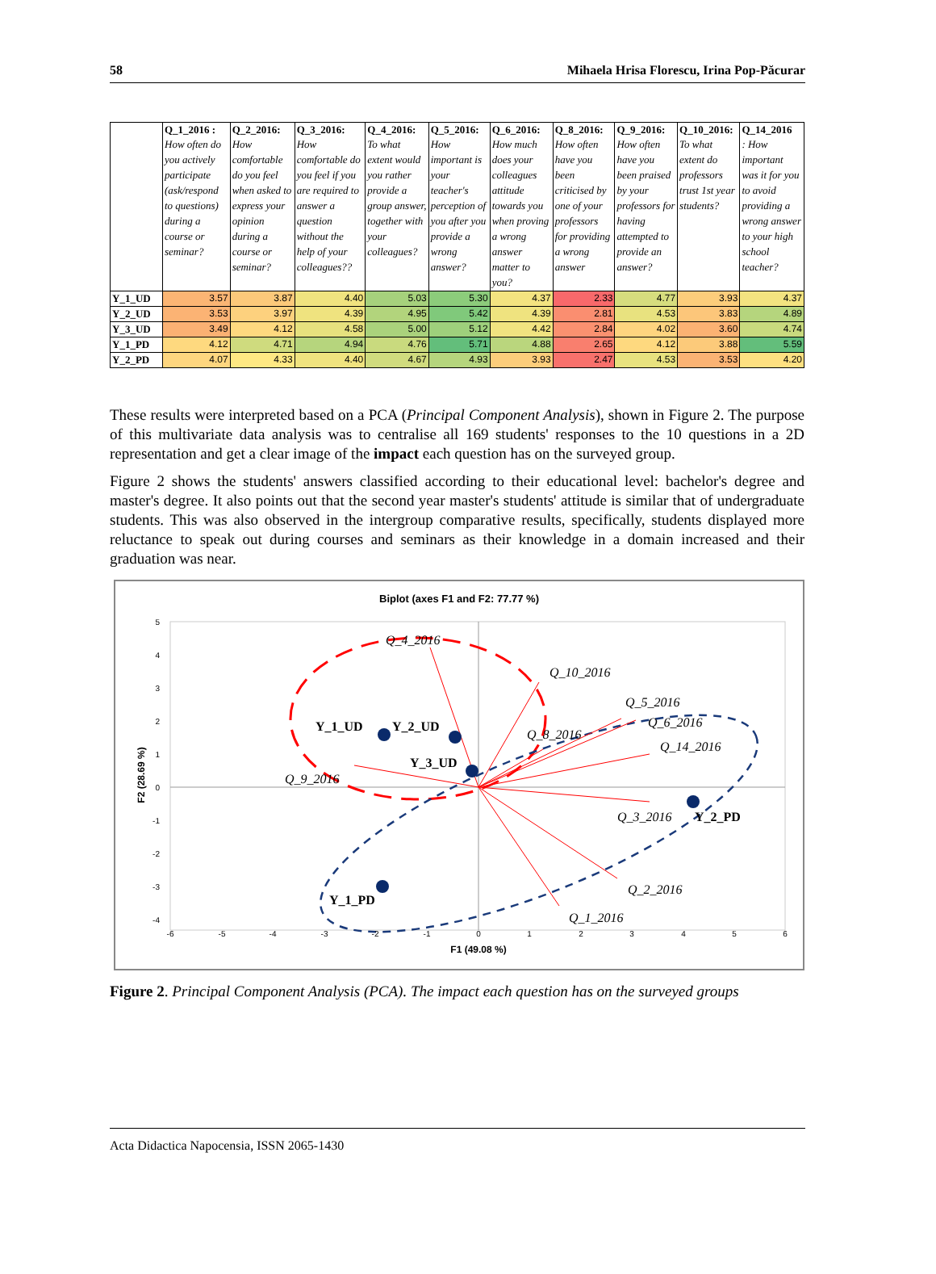58 Mihaela Hrisa Florescu, Irina Pop-Păcurar
| | Q_1_2016 : How often do you actively participate (ask/respond to questions) during a course or seminar? | Q_2_2016: How comfortable do you feel when asked to express your opinion during a course or seminar? | Q_3_2016: How comfortable do you feel if you are required to answer a question without the help of your colleagues?? | Q_4_2016: To what extent would you rather provide a group answer, together with your colleagues? | Q_5_2016: How important is your teacher's perception of you after you provide a wrong answer? | Q_6_2016: How much does your colleagues attitude towards you when proving a wrong answer matter to you? | Q_8_2016: How often have you been criticised by one of your professors for providing a wrong answer | Q_9_2016: How often have you been praised by your professors for having attempted to provide an answer? | Q_10_2016: To what extent do professors trust 1st year students? | Q_14_2016 : How important was it for you to avoid providing a wrong answer to your high school teacher? |
| --- | --- | --- | --- | --- | --- | --- | --- | --- | --- | --- |
| Y_1_UD | 3.57 | 3.87 | 4.40 | 5.03 | 5.30 | 4.37 | 2.33 | 4.77 | 3.93 | 4.37 |
| Y_2_UD | 3.53 | 3.97 | 4.39 | 4.95 | 5.42 | 4.39 | 2.81 | 4.53 | 3.83 | 4.89 |
| Y_3_UD | 3.49 | 4.12 | 4.58 | 5.00 | 5.12 | 4.42 | 2.84 | 4.02 | 3.60 | 4.74 |
| Y_1_PD | 4.12 | 4.71 | 4.94 | 4.76 | 5.71 | 4.88 | 2.65 | 4.12 | 3.88 | 5.59 |
| Y_2_PD | 4.07 | 4.33 | 4.40 | 4.67 | 4.93 | 3.93 | 2.47 | 4.53 | 3.53 | 4.20 |
These results were interpreted based on a PCA (Principal Component Analysis), shown in Figure 2. The purpose of this multivariate data analysis was to centralise all 169 students' responses to the 10 questions in a 2D representation and get a clear image of the impact each question has on the surveyed group.
Figure 2 shows the students' answers classified according to their educational level: bachelor's degree and master's degree. It also points out that the second year master's students' attitude is similar that of undergraduate students. This was also observed in the intergroup comparative results, specifically, students displayed more reluctance to speak out during courses and seminars as their knowledge in a domain increased and their graduation was near.
Biplot (axes F1 and F2: 77.77 %)
Q_4_2016
Q_10_2016
Q_5_2016
Q_6_2016
Q_8_2016
Q_14_2016
Q_9_2016
Q_3_2016
Q_2_2016
Q_1_2016
Y_1_UD
Y_2_UD
Y_3_UD
Y_2_PD
Y_1_PD
5
4
3
2
1
0
-1
-2
-3
-4
-6
-5
-4
-3
-2
-1
0
1
2
3
4
5
6
F1 (49.08 %)
F2 (28.69 %)
Figure 2. Principal Component Analysis (PCA). The impact each question has on the surveyed groups
Acta Didactica Napocensia, ISSN 2065-1430